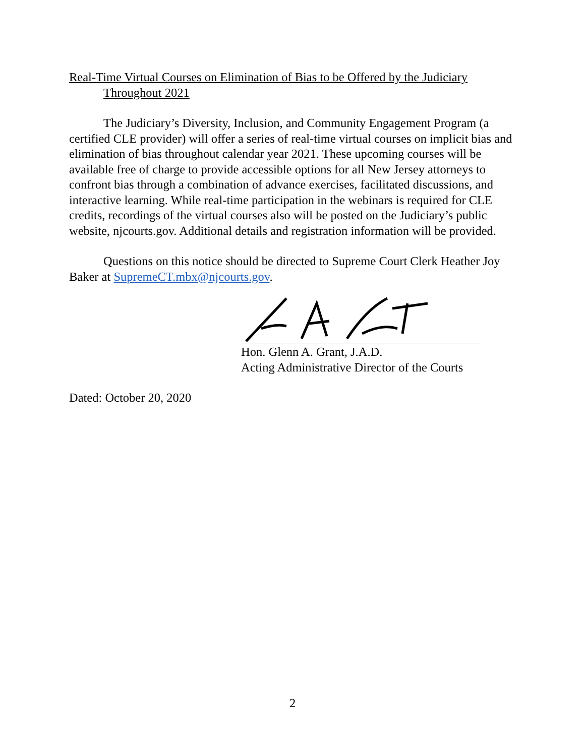Real-Time Virtual Courses on Elimination of Bias to be Offered by the Judiciary
Throughout 2021
The Judiciary’s Diversity, Inclusion, and Community Engagement Program (a certified CLE provider) will offer a series of real-time virtual courses on implicit bias and elimination of bias throughout calendar year 2021. These upcoming courses will be available free of charge to provide accessible options for all New Jersey attorneys to confront bias through a combination of advance exercises, facilitated discussions, and interactive learning. While real-time participation in the webinars is required for CLE credits, recordings of the virtual courses also will be posted on the Judiciary’s public website, njcourts.gov. Additional details and registration information will be provided.
Questions on this notice should be directed to Supreme Court Clerk Heather Joy Baker at SupremeCT.mbx@njcourts.gov.
Hon. Glenn A. Grant, J.A.D.
Acting Administrative Director of the Courts
Dated: October 20, 2020
2